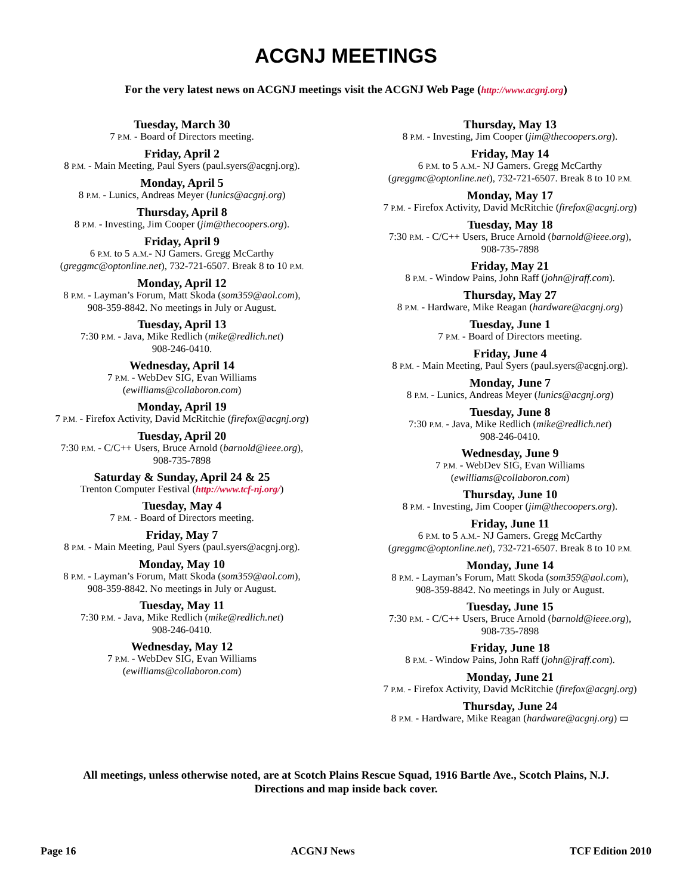ACGNJ MEETINGS
For the very latest news on ACGNJ meetings visit the ACGNJ Web Page (http://www.acgnj.org)
Tuesday, March 30
7 P.M. - Board of Directors meeting.
Friday, April 2
8 P.M. - Main Meeting, Paul Syers (paul.syers@acgnj.org).
Monday, April 5
8 P.M. - Lunics, Andreas Meyer (lunics@acgnj.org)
Thursday, April 8
8 P.M. - Investing, Jim Cooper (jim@thecoopers.org).
Friday, April 9
6 P.M. to 5 A.M.- NJ Gamers. Gregg McCarthy
(greggmc@optonline.net), 732-721-6507. Break 8 to 10 P.M.
Monday, April 12
8 P.M. - Layman’s Forum, Matt Skoda (som359@aol.com),
908-359-8842. No meetings in July or August.
Tuesday, April 13
7:30 P.M. - Java, Mike Redlich (mike@redlich.net)
908-246-0410.
Wednesday, April 14
7 P.M. - WebDev SIG, Evan Williams
(ewilliams@collaboron.com)
Monday, April 19
7 P.M. - Firefox Activity, David McRitchie (firefox@acgnj.org)
Tuesday, April 20
7:30 P.M. - C/C++ Users, Bruce Arnold (barnold@ieee.org),
908-735-7898
Saturday & Sunday, April 24 & 25
Trenton Computer Festival (http://www.tcf-nj.org/)
Tuesday, May 4
7 P.M. - Board of Directors meeting.
Friday, May 7
8 P.M. - Main Meeting, Paul Syers (paul.syers@acgnj.org).
Monday, May 10
8 P.M. - Layman’s Forum, Matt Skoda (som359@aol.com),
908-359-8842. No meetings in July or August.
Tuesday, May 11
7:30 P.M. - Java, Mike Redlich (mike@redlich.net)
908-246-0410.
Wednesday, May 12
7 P.M. - WebDev SIG, Evan Williams
(ewilliams@collaboron.com)
Thursday, May 13
8 P.M. - Investing, Jim Cooper (jim@thecoopers.org).
Friday, May 14
6 P.M. to 5 A.M.- NJ Gamers. Gregg McCarthy
(greggmc@optonline.net), 732-721-6507. Break 8 to 10 P.M.
Monday, May 17
7 P.M. - Firefox Activity, David McRitchie (firefox@acgnj.org)
Tuesday, May 18
7:30 P.M. - C/C++ Users, Bruce Arnold (barnold@ieee.org),
908-735-7898
Friday, May 21
8 P.M. - Window Pains, John Raff (john@jraff.com).
Thursday, May 27
8 P.M. - Hardware, Mike Reagan (hardware@acgnj.org)
Tuesday, June 1
7 P.M. - Board of Directors meeting.
Friday, June 4
8 P.M. - Main Meeting, Paul Syers (paul.syers@acgnj.org).
Monday, June 7
8 P.M. - Lunics, Andreas Meyer (lunics@acgnj.org)
Tuesday, June 8
7:30 P.M. - Java, Mike Redlich (mike@redlich.net)
908-246-0410.
Wednesday, June 9
7 P.M. - WebDev SIG, Evan Williams
(ewilliams@collaboron.com)
Thursday, June 10
8 P.M. - Investing, Jim Cooper (jim@thecoopers.org).
Friday, June 11
6 P.M. to 5 A.M.- NJ Gamers. Gregg McCarthy
(greggmc@optonline.net), 732-721-6507. Break 8 to 10 P.M.
Monday, June 14
8 P.M. - Layman’s Forum, Matt Skoda (som359@aol.com),
908-359-8842. No meetings in July or August.
Tuesday, June 15
7:30 P.M. - C/C++ Users, Bruce Arnold (barnold@ieee.org),
908-735-7898
Friday, June 18
8 P.M. - Window Pains, John Raff (john@jraff.com).
Monday, June 21
7 P.M. - Firefox Activity, David McRitchie (firefox@acgnj.org)
Thursday, June 24
8 P.M. - Hardware, Mike Reagan (hardware@acgnj.org) ▭
All meetings, unless otherwise noted, are at Scotch Plains Rescue Squad, 1916 Bartle Ave., Scotch Plains, N.J.
Directions and map inside back cover.
Page 16 ACGNJ News TCF Edition 2010